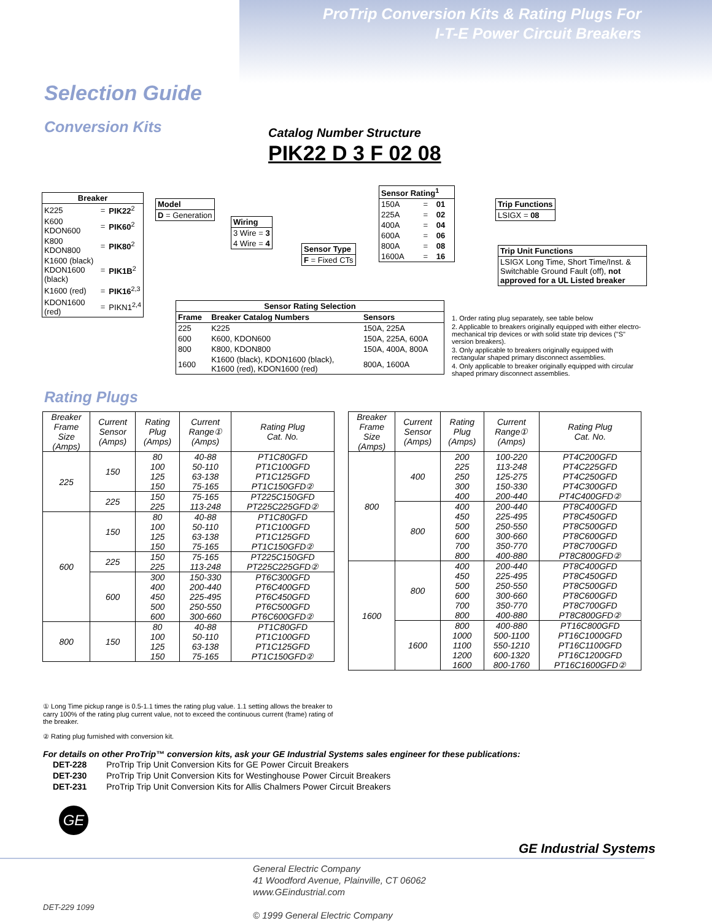ProTrip Conversion Kits & Rating Plugs For
I-T-E Power Circuit Breakers
Selection Guide
Conversion Kits Catalog Number Structure
PIK22 D 3 F 02 08
| Breaker | | |
| --- | --- | --- |
| K225 | = | PIK22<sup>2</sup> |
| K600 KDON600 | = | PIK60<sup>2</sup> |
| K800 KDON800 | = | PIK80<sup>2</sup> |
| K1600 (black) KDON1600 (black) | = | PIK1B<sup>2</sup> |
| K1600 (red) | = | PIK16<sup>2,3</sup> |
| KDON1600 (red) | = | PIKN1<sup>2,4</sup> |
| Model |
| --- |
| D = Generation |
| Wiring |
| --- |
| 3 Wire = 3 |
| 4 Wire = 4 |
| Sensor Type |
| --- |
| F = Fixed CTs |
| Sensor Rating<sup>1</sup> | | |
| --- | --- | --- |
| 150A | = | 01 |
| 225A | = | 02 |
| 400A | = | 04 |
| 600A | = | 06 |
| 800A | = | 08 |
| 1600A | = | 16 |
| Trip Functions |
| --- |
| LSIGX = 08 |
| Trip Unit Functions |
| --- |
| LSIGX Long Time, Short Time/Inst. & Switchable Ground Fault (off), not approved for a UL Listed breaker |
| Sensor Rating Selection | | |
| --- | --- | --- |
| Frame | Breaker Catalog Numbers | Sensors |
| 225 | K225 | 150A, 225A |
| 600 | K600, KDON600 | 150A, 225A, 600A |
| 800 | K800, KDON800 | 150A, 400A, 800A |
| 1600 | K1600 (black), KDON1600 (black), K1600 (red), KDON1600 (red) | 800A, 1600A |
1. Order rating plug separately, see table below
2. Applicable to breakers originally equipped with either electro-mechanical trip devices or with solid state trip devices ("S" version breakers).
3. Only applicable to breakers originally equipped with rectangular shaped primary disconnect assemblies.
4. Only applicable to breaker originally equipped with circular shaped primary disconnect assemblies.
Rating Plugs
| Breaker Frame Size (Amps) | Current Sensor (Amps) | Rating Plug (Amps) | Current Range① (Amps) | Rating Plug Cat. No. |
| --- | --- | --- | --- | --- |
| 225 | 150 | 80 | 40-88 | PT1C80GFD |
| | | 100 | 50-110 | PT1C100GFD |
| | | 125 | 63-138 | PT1C125GFD |
| | | 150 | 75-165 | PT1C150GFD② |
| | 225 | 150 | 75-165 | PT225C150GFD |
| | | 225 | 113-248 | PT225C225GFD② |
| 600 | 150 | 80 | 40-88 | PT1C80GFD |
| | | 100 | 50-110 | PT1C100GFD |
| | | 125 | 63-138 | PT1C125GFD |
| | | 150 | 75-165 | PT1C150GFD② |
| | 225 | 150 | 75-165 | PT225C150GFD |
| | | 225 | 113-248 | PT225C225GFD② |
| | 600 | 300 | 150-330 | PT6C300GFD |
| | | 400 | 200-440 | PT6C400GFD |
| | | 450 | 225-495 | PT6C450GFD |
| | | 500 | 250-550 | PT6C500GFD |
| | | 600 | 300-660 | PT6C600GFD② |
| 800 | 150 | 80 | 40-88 | PT1C80GFD |
| | | 100 | 50-110 | PT1C100GFD |
| | | 125 | 63-138 | PT1C125GFD |
| | | 150 | 75-165 | PT1C150GFD② |
| Breaker Frame Size (Amps) | Current Sensor (Amps) | Rating Plug (Amps) | Current Range① (Amps) | Rating Plug Cat. No. |
| --- | --- | --- | --- | --- |
| 800 | 400 | 200 | 100-220 | PT4C200GFD |
| | | 225 | 113-248 | PT4C225GFD |
| | | 250 | 125-275 | PT4C250GFD |
| | | 300 | 150-330 | PT4C300GFD |
| | | 400 | 200-440 | PT4C400GFD② |
| | 800 | 400 | 200-440 | PT8C400GFD |
| | | 450 | 225-495 | PT8C450GFD |
| | | 500 | 250-550 | PT8C500GFD |
| | | 600 | 300-660 | PT8C600GFD |
| | | 700 | 350-770 | PT8C700GFD |
| | | 800 | 400-880 | PT8C800GFD② |
| 1600 | 800 | 400 | 200-440 | PT8C400GFD |
| | | 450 | 225-495 | PT8C450GFD |
| | | 500 | 250-550 | PT8C500GFD |
| | | 600 | 300-660 | PT8C600GFD |
| | | 700 | 350-770 | PT8C700GFD |
| | | 800 | 400-880 | PT8C800GFD② |
| | 1600 | 800 | 400-880 | PT16C800GFD |
| | | 1000 | 500-1100 | PT16C1000GFD |
| | | 1100 | 550-1210 | PT16C1100GFD |
| | | 1200 | 600-1320 | PT16C1200GFD |
| | | 1600 | 800-1760 | PT16C1600GFD② |
① Long Time pickup range is 0.5-1.1 times the rating plug value. 1.1 setting allows the breaker to carry 100% of the rating plug current value, not to exceed the continuous current (frame) rating of the breaker.
② Rating plug furnished with conversion kit.
For details on other ProTrip™ conversion kits, ask your GE Industrial Systems sales engineer for these publications:
| DET-228 | ProTrip Trip Unit Conversion Kits for GE Power Circuit Breakers |
| DET-230 | ProTrip Trip Unit Conversion Kits for Westinghouse Power Circuit Breakers |
| DET-231 | ProTrip Trip Unit Conversion Kits for Allis Chalmers Power Circuit Breakers |
GE
GE Industrial Systems
General Electric Company
41 Woodford Avenue, Plainville, CT 06062
www.GEindustrial.com
© 1999 General Electric Company
DET-229 1099